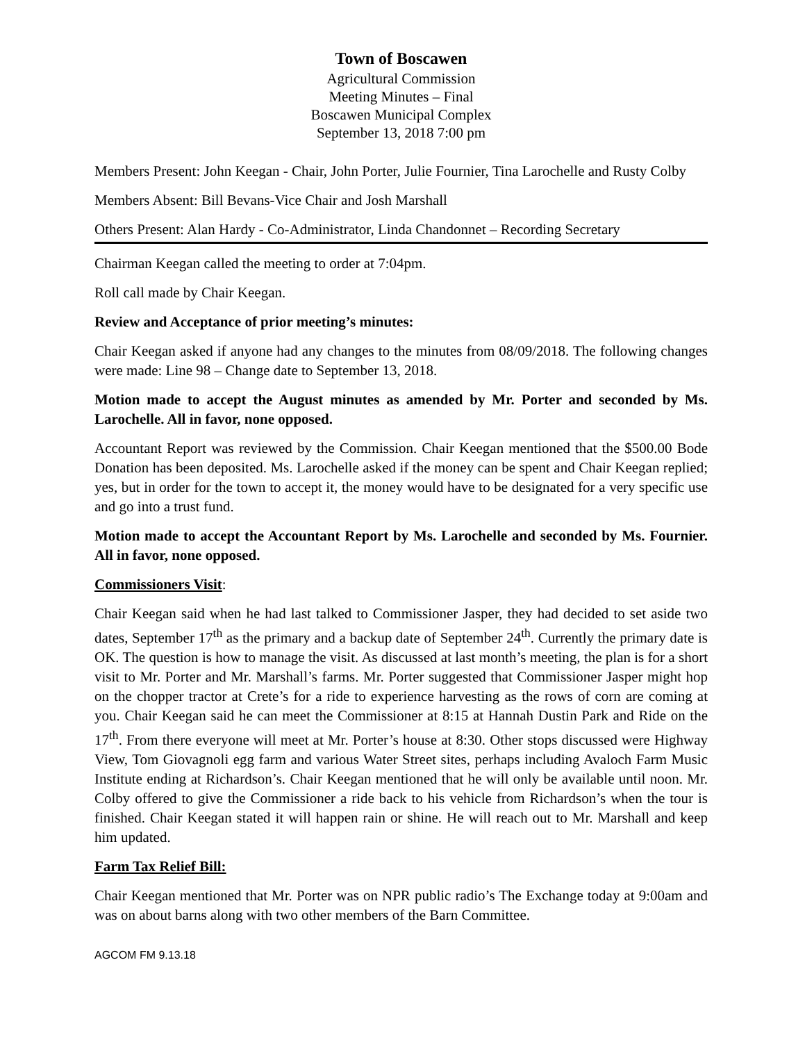Town of Boscawen
Agricultural Commission
Meeting Minutes – Final
Boscawen Municipal Complex
September 13, 2018 7:00 pm
Members Present: John Keegan - Chair, John Porter, Julie Fournier, Tina Larochelle and Rusty Colby
Members Absent: Bill Bevans-Vice Chair and Josh Marshall
Others Present: Alan Hardy - Co-Administrator, Linda Chandonnet – Recording Secretary
Chairman Keegan called the meeting to order at 7:04pm.
Roll call made by Chair Keegan.
Review and Acceptance of prior meeting’s minutes:
Chair Keegan asked if anyone had any changes to the minutes from 08/09/2018. The following changes were made: Line 98 – Change date to September 13, 2018.
Motion made to accept the August minutes as amended by Mr. Porter and seconded by Ms. Larochelle. All in favor, none opposed.
Accountant Report was reviewed by the Commission. Chair Keegan mentioned that the $500.00 Bode Donation has been deposited. Ms. Larochelle asked if the money can be spent and Chair Keegan replied; yes, but in order for the town to accept it, the money would have to be designated for a very specific use and go into a trust fund.
Motion made to accept the Accountant Report by Ms. Larochelle and seconded by Ms. Fournier. All in favor, none opposed.
Commissioners Visit:
Chair Keegan said when he had last talked to Commissioner Jasper, they had decided to set aside two dates, September 17<sup>th</sup> as the primary and a backup date of September 24<sup>th</sup>. Currently the primary date is OK. The question is how to manage the visit. As discussed at last month’s meeting, the plan is for a short visit to Mr. Porter and Mr. Marshall’s farms. Mr. Porter suggested that Commissioner Jasper might hop on the chopper tractor at Crete’s for a ride to experience harvesting as the rows of corn are coming at you. Chair Keegan said he can meet the Commissioner at 8:15 at Hannah Dustin Park and Ride on the 17<sup>th</sup>. From there everyone will meet at Mr. Porter’s house at 8:30. Other stops discussed were Highway View, Tom Giovagnoli egg farm and various Water Street sites, perhaps including Avaloch Farm Music Institute ending at Richardson’s. Chair Keegan mentioned that he will only be available until noon. Mr. Colby offered to give the Commissioner a ride back to his vehicle from Richardson’s when the tour is finished. Chair Keegan stated it will happen rain or shine. He will reach out to Mr. Marshall and keep him updated.
Farm Tax Relief Bill:
Chair Keegan mentioned that Mr. Porter was on NPR public radio’s The Exchange today at 9:00am and was on about barns along with two other members of the Barn Committee.
AGCOM FM 9.13.18